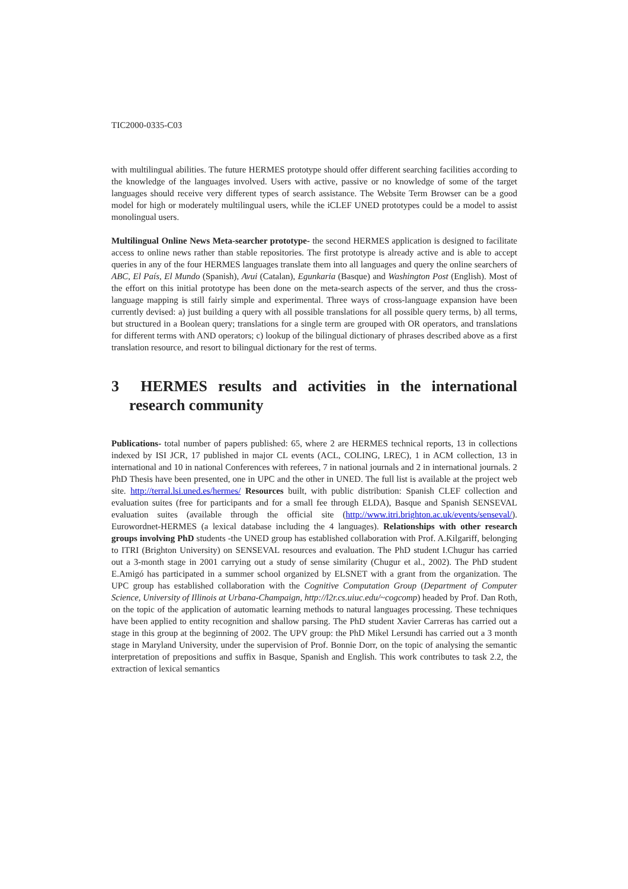TIC2000-0335-C03
with multilingual abilities. The future HERMES prototype should offer different searching facilities according to the knowledge of the languages involved. Users with active, passive or no knowledge of some of the target languages should receive very different types of search assistance. The Website Term Browser can be a good model for high or moderately multilingual users, while the iCLEF UNED prototypes could be a model to assist monolingual users.
Multilingual Online News Meta-searcher prototype- the second HERMES application is designed to facilitate access to online news rather than stable repositories. The first prototype is already active and is able to accept queries in any of the four HERMES languages translate them into all languages and query the online searchers of ABC, El País, El Mundo (Spanish), Avui (Catalan), Egunkaria (Basque) and Washington Post (English). Most of the effort on this initial prototype has been done on the meta-search aspects of the server, and thus the cross-language mapping is still fairly simple and experimental. Three ways of cross-language expansion have been currently devised: a) just building a query with all possible translations for all possible query terms, b) all terms, but structured in a Boolean query; translations for a single term are grouped with OR operators, and translations for different terms with AND operators; c) lookup of the bilingual dictionary of phrases described above as a first translation resource, and resort to bilingual dictionary for the rest of terms.
3 HERMES results and activities in the international research community
Publications- total number of papers published: 65, where 2 are HERMES technical reports, 13 in collections indexed by ISI JCR, 17 published in major CL events (ACL, COLING, LREC), 1 in ACM collection, 13 in international and 10 in national Conferences with referees, 7 in national journals and 2 in international journals. 2 PhD Thesis have been presented, one in UPC and the other in UNED. The full list is available at the project web site. http://terral.lsi.uned.es/hermes/ Resources built, with public distribution: Spanish CLEF collection and evaluation suites (free for participants and for a small fee through ELDA), Basque and Spanish SENSEVAL evaluation suites (available through the official site (http://www.itri.brighton.ac.uk/events/senseval/). Eurowordnet-HERMES (a lexical database including the 4 languages). Relationships with other research groups involving PhD students -the UNED group has established collaboration with Prof. A.Kilgariff, belonging to ITRI (Brighton University) on SENSEVAL resources and evaluation. The PhD student I.Chugur has carried out a 3-month stage in 2001 carrying out a study of sense similarity (Chugur et al., 2002). The PhD student E.Amigó has participated in a summer school organized by ELSNET with a grant from the organization. The UPC group has established collaboration with the Cognitive Computation Group (Department of Computer Science, University of Illinois at Urbana-Champaign, http://l2r.cs.uiuc.edu/~cogcomp) headed by Prof. Dan Roth, on the topic of the application of automatic learning methods to natural languages processing. These techniques have been applied to entity recognition and shallow parsing. The PhD student Xavier Carreras has carried out a stage in this group at the beginning of 2002. The UPV group: the PhD Mikel Lersundi has carried out a 3 month stage in Maryland University, under the supervision of Prof. Bonnie Dorr, on the topic of analysing the semantic interpretation of prepositions and suffix in Basque, Spanish and English. This work contributes to task 2.2, the extraction of lexical semantics